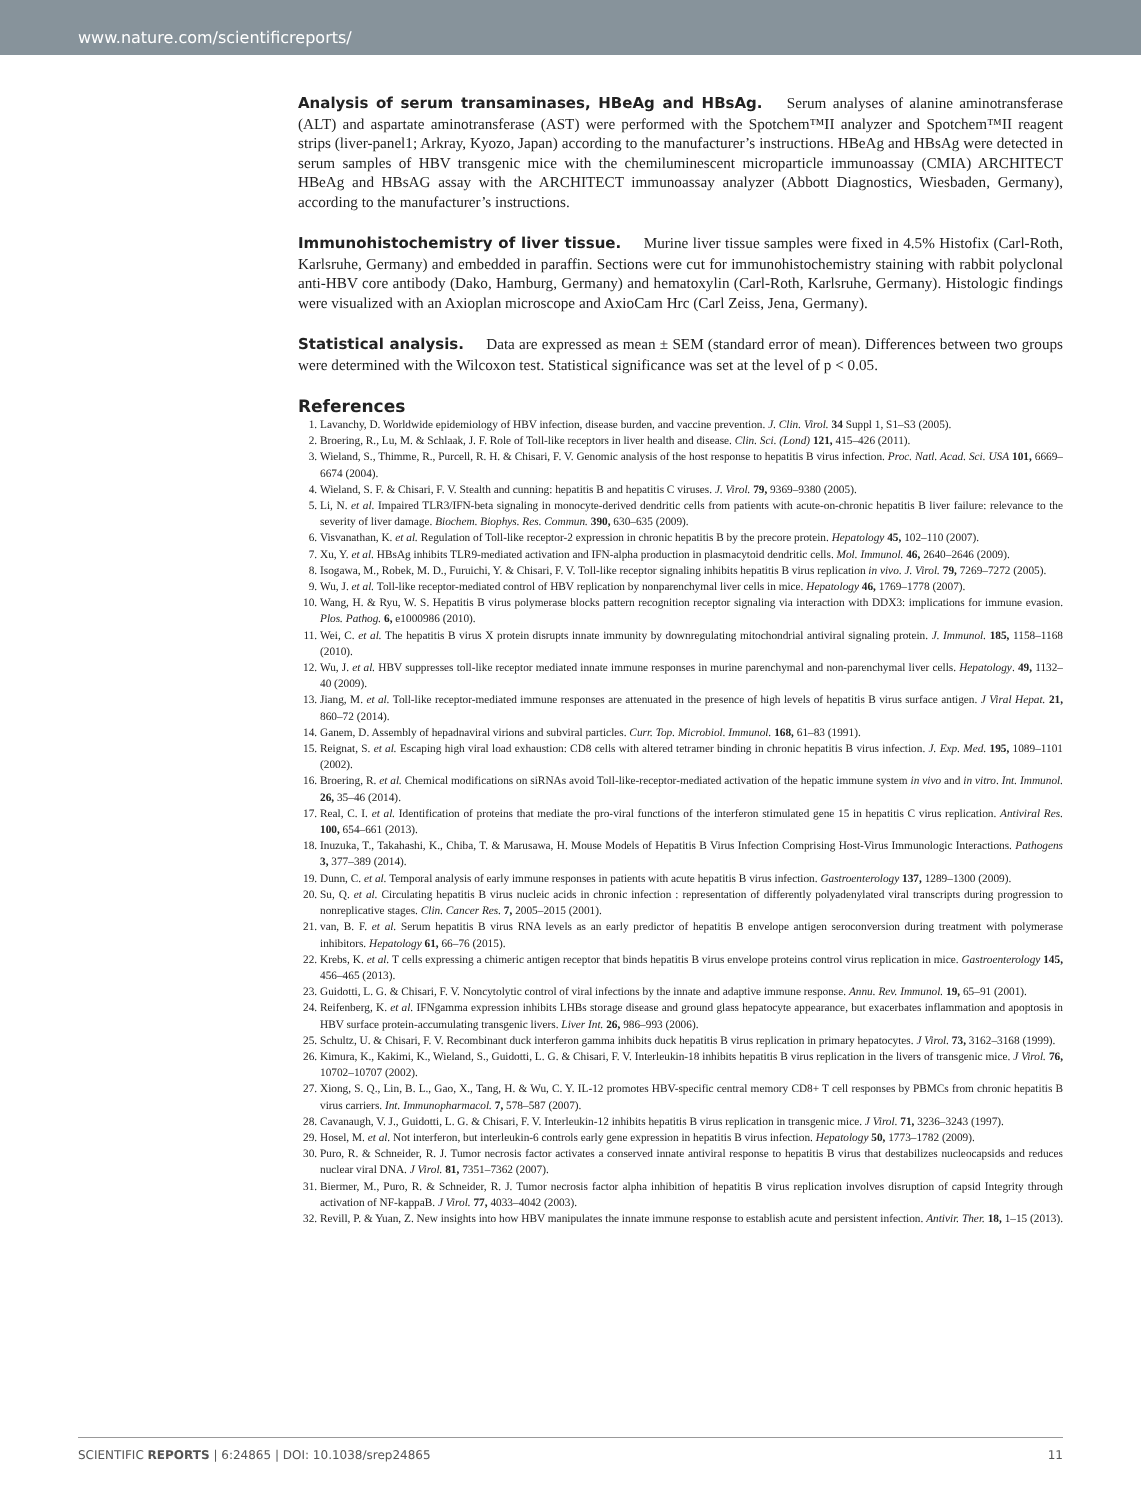www.nature.com/scientificreports/
Analysis of serum transaminases, HBeAg and HBsAg. Serum analyses of alanine aminotransferase (ALT) and aspartate aminotransferase (AST) were performed with the Spotchem™II analyzer and Spotchem™II reagent strips (liver-panel1; Arkray, Kyozo, Japan) according to the manufacturer’s instructions. HBeAg and HBsAg were detected in serum samples of HBV transgenic mice with the chemiluminescent microparticle immunoassay (CMIA) ARCHITECT HBeAg and HBsAG assay with the ARCHITECT immunoassay analyzer (Abbott Diagnostics, Wiesbaden, Germany), according to the manufacturer’s instructions.
Immunohistochemistry of liver tissue. Murine liver tissue samples were fixed in 4.5% Histofix (Carl-Roth, Karlsruhe, Germany) and embedded in paraffin. Sections were cut for immunohistochemistry staining with rabbit polyclonal anti-HBV core antibody (Dako, Hamburg, Germany) and hematoxylin (Carl-Roth, Karlsruhe, Germany). Histologic findings were visualized with an Axioplan microscope and AxioCam Hrc (Carl Zeiss, Jena, Germany).
Statistical analysis. Data are expressed as mean ± SEM (standard error of mean). Differences between two groups were determined with the Wilcoxon test. Statistical significance was set at the level of p < 0.05.
References
1. Lavanchy, D. Worldwide epidemiology of HBV infection, disease burden, and vaccine prevention. J. Clin. Virol. 34 Suppl 1, S1–S3 (2005).
2. Broering, R., Lu, M. & Schlaak, J. F. Role of Toll-like receptors in liver health and disease. Clin. Sci. (Lond) 121, 415–426 (2011).
3. Wieland, S., Thimme, R., Purcell, R. H. & Chisari, F. V. Genomic analysis of the host response to hepatitis B virus infection. Proc. Natl. Acad. Sci. USA 101, 6669–6674 (2004).
4. Wieland, S. F. & Chisari, F. V. Stealth and cunning: hepatitis B and hepatitis C viruses. J. Virol. 79, 9369–9380 (2005).
5. Li, N. et al. Impaired TLR3/IFN-beta signaling in monocyte-derived dendritic cells from patients with acute-on-chronic hepatitis B liver failure: relevance to the severity of liver damage. Biochem. Biophys. Res. Commun. 390, 630–635 (2009).
6. Visvanathan, K. et al. Regulation of Toll-like receptor-2 expression in chronic hepatitis B by the precore protein. Hepatology 45, 102–110 (2007).
7. Xu, Y. et al. HBsAg inhibits TLR9-mediated activation and IFN-alpha production in plasmacytoid dendritic cells. Mol. Immunol. 46, 2640–2646 (2009).
8. Isogawa, M., Robek, M. D., Furuichi, Y. & Chisari, F. V. Toll-like receptor signaling inhibits hepatitis B virus replication in vivo. J. Virol. 79, 7269–7272 (2005).
9. Wu, J. et al. Toll-like receptor-mediated control of HBV replication by nonparenchymal liver cells in mice. Hepatology 46, 1769–1778 (2007).
10. Wang, H. & Ryu, W. S. Hepatitis B virus polymerase blocks pattern recognition receptor signaling via interaction with DDX3: implications for immune evasion. Plos. Pathog. 6, e1000986 (2010).
11. Wei, C. et al. The hepatitis B virus X protein disrupts innate immunity by downregulating mitochondrial antiviral signaling protein. J. Immunol. 185, 1158–1168 (2010).
12. Wu, J. et al. HBV suppresses toll-like receptor mediated innate immune responses in murine parenchymal and non-parenchymal liver cells. Hepatology. 49, 1132–40 (2009).
13. Jiang, M. et al. Toll-like receptor-mediated immune responses are attenuated in the presence of high levels of hepatitis B virus surface antigen. J Viral Hepat. 21, 860–72 (2014).
14. Ganem, D. Assembly of hepadnaviral virions and subviral particles. Curr. Top. Microbiol. Immunol. 168, 61–83 (1991).
15. Reignat, S. et al. Escaping high viral load exhaustion: CD8 cells with altered tetramer binding in chronic hepatitis B virus infection. J. Exp. Med. 195, 1089–1101 (2002).
16. Broering, R. et al. Chemical modifications on siRNAs avoid Toll-like-receptor-mediated activation of the hepatic immune system in vivo and in vitro. Int. Immunol. 26, 35–46 (2014).
17. Real, C. I. et al. Identification of proteins that mediate the pro-viral functions of the interferon stimulated gene 15 in hepatitis C virus replication. Antiviral Res. 100, 654–661 (2013).
18. Inuzuka, T., Takahashi, K., Chiba, T. & Marusawa, H. Mouse Models of Hepatitis B Virus Infection Comprising Host-Virus Immunologic Interactions. Pathogens 3, 377–389 (2014).
19. Dunn, C. et al. Temporal analysis of early immune responses in patients with acute hepatitis B virus infection. Gastroenterology 137, 1289–1300 (2009).
20. Su, Q. et al. Circulating hepatitis B virus nucleic acids in chronic infection : representation of differently polyadenylated viral transcripts during progression to nonreplicative stages. Clin. Cancer Res. 7, 2005–2015 (2001).
21. van, B. F. et al. Serum hepatitis B virus RNA levels as an early predictor of hepatitis B envelope antigen seroconversion during treatment with polymerase inhibitors. Hepatology 61, 66–76 (2015).
22. Krebs, K. et al. T cells expressing a chimeric antigen receptor that binds hepatitis B virus envelope proteins control virus replication in mice. Gastroenterology 145, 456–465 (2013).
23. Guidotti, L. G. & Chisari, F. V. Noncytolytic control of viral infections by the innate and adaptive immune response. Annu. Rev. Immunol. 19, 65–91 (2001).
24. Reifenberg, K. et al. IFNgamma expression inhibits LHBs storage disease and ground glass hepatocyte appearance, but exacerbates inflammation and apoptosis in HBV surface protein-accumulating transgenic livers. Liver Int. 26, 986–993 (2006).
25. Schultz, U. & Chisari, F. V. Recombinant duck interferon gamma inhibits duck hepatitis B virus replication in primary hepatocytes. J Virol. 73, 3162–3168 (1999).
26. Kimura, K., Kakimi, K., Wieland, S., Guidotti, L. G. & Chisari, F. V. Interleukin-18 inhibits hepatitis B virus replication in the livers of transgenic mice. J Virol. 76, 10702–10707 (2002).
27. Xiong, S. Q., Lin, B. L., Gao, X., Tang, H. & Wu, C. Y. IL-12 promotes HBV-specific central memory CD8+ T cell responses by PBMCs from chronic hepatitis B virus carriers. Int. Immunopharmacol. 7, 578–587 (2007).
28. Cavanaugh, V. J., Guidotti, L. G. & Chisari, F. V. Interleukin-12 inhibits hepatitis B virus replication in transgenic mice. J Virol. 71, 3236–3243 (1997).
29. Hosel, M. et al. Not interferon, but interleukin-6 controls early gene expression in hepatitis B virus infection. Hepatology 50, 1773–1782 (2009).
30. Puro, R. & Schneider, R. J. Tumor necrosis factor activates a conserved innate antiviral response to hepatitis B virus that destabilizes nucleocapsids and reduces nuclear viral DNA. J Virol. 81, 7351–7362 (2007).
31. Biermer, M., Puro, R. & Schneider, R. J. Tumor necrosis factor alpha inhibition of hepatitis B virus replication involves disruption of capsid Integrity through activation of NF-kappaB. J Virol. 77, 4033–4042 (2003).
32. Revill, P. & Yuan, Z. New insights into how HBV manipulates the innate immune response to establish acute and persistent infection. Antivir. Ther. 18, 1–15 (2013).
SCIENTIFIC REPORTS | 6:24865 | DOI: 10.1038/srep24865 11